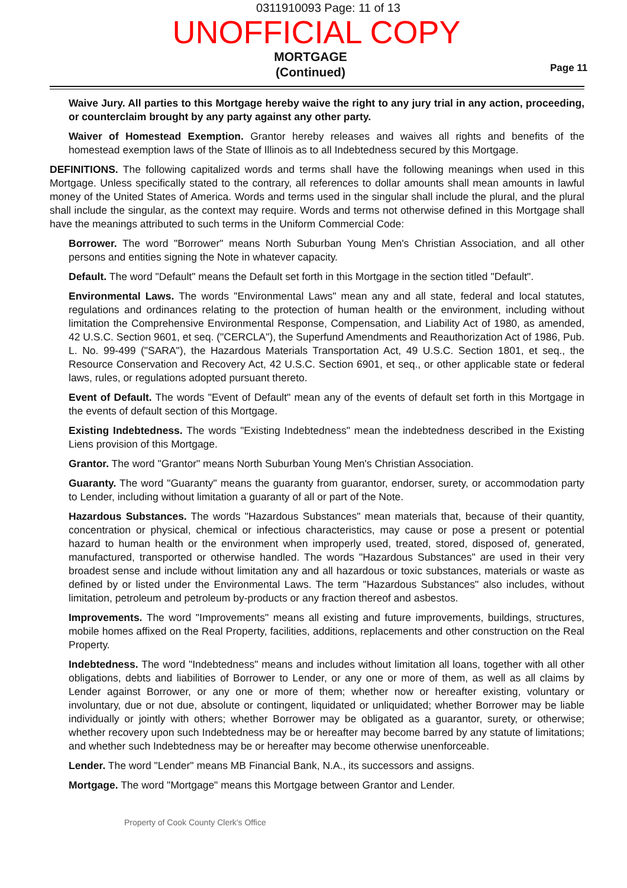0311910093 Page: 11 of 13
UNOFFICIAL COPY
MORTGAGE
(Continued)
Page 11
Waive Jury. All parties to this Mortgage hereby waive the right to any jury trial in any action, proceeding, or counterclaim brought by any party against any other party.
Waiver of Homestead Exemption. Grantor hereby releases and waives all rights and benefits of the homestead exemption laws of the State of Illinois as to all Indebtedness secured by this Mortgage.
DEFINITIONS. The following capitalized words and terms shall have the following meanings when used in this Mortgage. Unless specifically stated to the contrary, all references to dollar amounts shall mean amounts in lawful money of the United States of America. Words and terms used in the singular shall include the plural, and the plural shall include the singular, as the context may require. Words and terms not otherwise defined in this Mortgage shall have the meanings attributed to such terms in the Uniform Commercial Code:
Borrower. The word "Borrower" means North Suburban Young Men's Christian Association, and all other persons and entities signing the Note in whatever capacity.
Default. The word "Default" means the Default set forth in this Mortgage in the section titled "Default".
Environmental Laws. The words "Environmental Laws" mean any and all state, federal and local statutes, regulations and ordinances relating to the protection of human health or the environment, including without limitation the Comprehensive Environmental Response, Compensation, and Liability Act of 1980, as amended, 42 U.S.C. Section 9601, et seq. ("CERCLA"), the Superfund Amendments and Reauthorization Act of 1986, Pub. L. No. 99-499 ("SARA"), the Hazardous Materials Transportation Act, 49 U.S.C. Section 1801, et seq., the Resource Conservation and Recovery Act, 42 U.S.C. Section 6901, et seq., or other applicable state or federal laws, rules, or regulations adopted pursuant thereto.
Event of Default. The words "Event of Default" mean any of the events of default set forth in this Mortgage in the events of default section of this Mortgage.
Existing Indebtedness. The words "Existing Indebtedness" mean the indebtedness described in the Existing Liens provision of this Mortgage.
Grantor. The word "Grantor" means North Suburban Young Men's Christian Association.
Guaranty. The word "Guaranty" means the guaranty from guarantor, endorser, surety, or accommodation party to Lender, including without limitation a guaranty of all or part of the Note.
Hazardous Substances. The words "Hazardous Substances" mean materials that, because of their quantity, concentration or physical, chemical or infectious characteristics, may cause or pose a present or potential hazard to human health or the environment when improperly used, treated, stored, disposed of, generated, manufactured, transported or otherwise handled. The words "Hazardous Substances" are used in their very broadest sense and include without limitation any and all hazardous or toxic substances, materials or waste as defined by or listed under the Environmental Laws. The term "Hazardous Substances" also includes, without limitation, petroleum and petroleum by-products or any fraction thereof and asbestos.
Improvements. The word "Improvements" means all existing and future improvements, buildings, structures, mobile homes affixed on the Real Property, facilities, additions, replacements and other construction on the Real Property.
Indebtedness. The word "Indebtedness" means and includes without limitation all loans, together with all other obligations, debts and liabilities of Borrower to Lender, or any one or more of them, as well as all claims by Lender against Borrower, or any one or more of them; whether now or hereafter existing, voluntary or involuntary, due or not due, absolute or contingent, liquidated or unliquidated; whether Borrower may be liable individually or jointly with others; whether Borrower may be obligated as a guarantor, surety, or otherwise; whether recovery upon such Indebtedness may be or hereafter may become barred by any statute of limitations; and whether such Indebtedness may be or hereafter may become otherwise unenforceable.
Lender. The word "Lender" means MB Financial Bank, N.A., its successors and assigns.
Mortgage. The word "Mortgage" means this Mortgage between Grantor and Lender.
Property of Cook County Clerk's Office